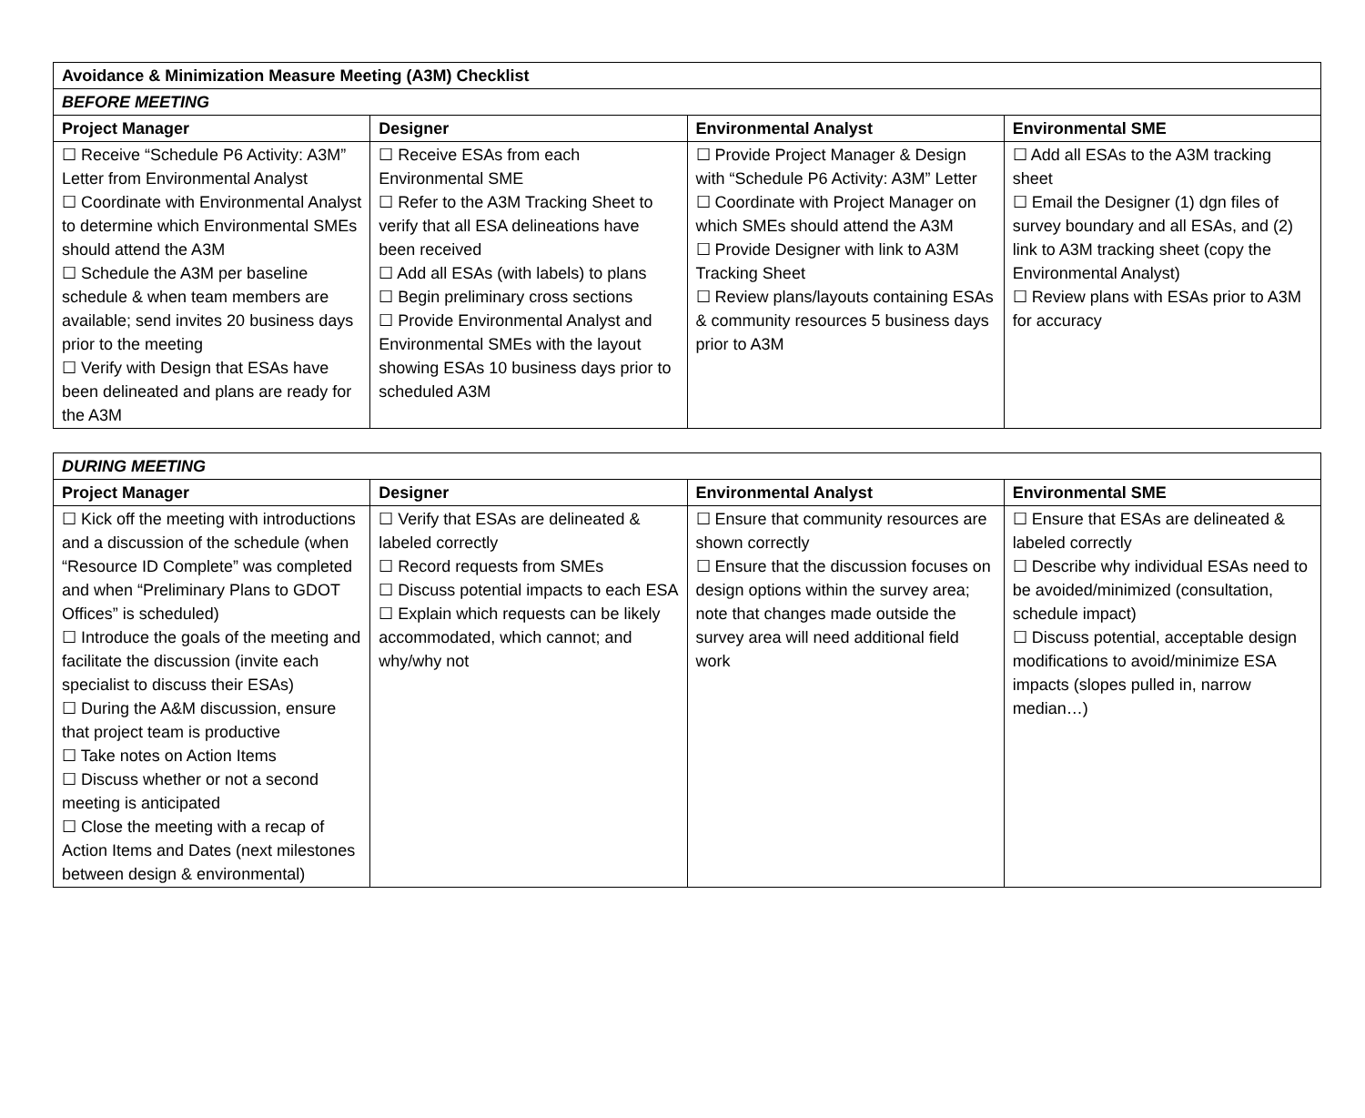| Avoidance & Minimization Measure Meeting (A3M) Checklist | | | |
| --- | --- | --- | --- |
| BEFORE MEETING | | | |
| Project Manager | Designer | Environmental Analyst | Environmental SME |
| ☐ Receive “Schedule P6 Activity: A3M” Letter from Environmental Analyst ☐ Coordinate with Environmental Analyst to determine which Environmental SMEs should attend the A3M ☐ Schedule the A3M per baseline schedule & when team members are available; send invites 20 business days prior to the meeting ☐ Verify with Design that ESAs have been delineated and plans are ready for the A3M | ☐ Receive ESAs from each Environmental SME ☐ Refer to the A3M Tracking Sheet to verify that all ESA delineations have been received ☐ Add all ESAs (with labels) to plans ☐ Begin preliminary cross sections ☐ Provide Environmental Analyst and Environmental SMEs with the layout showing ESAs 10 business days prior to scheduled A3M | ☐ Provide Project Manager & Design with “Schedule P6 Activity: A3M” Letter ☐ Coordinate with Project Manager on which SMEs should attend the A3M ☐ Provide Designer with link to A3M Tracking Sheet ☐ Review plans/layouts containing ESAs & community resources 5 business days prior to A3M | ☐ Add all ESAs to the A3M tracking sheet ☐ Email the Designer (1) dgn files of survey boundary and all ESAs, and (2) link to A3M tracking sheet (copy the Environmental Analyst) ☐ Review plans with ESAs prior to A3M for accuracy |
| DURING MEETING | | | |
| --- | --- | --- | --- |
| Project Manager | Designer | Environmental Analyst | Environmental SME |
| ☐ Kick off the meeting with introductions and a discussion of the schedule (when “Resource ID Complete” was completed and when “Preliminary Plans to GDOT Offices” is scheduled) ☐ Introduce the goals of the meeting and facilitate the discussion (invite each specialist to discuss their ESAs) ☐ During the A&M discussion, ensure that project team is productive ☐ Take notes on Action Items ☐ Discuss whether or not a second meeting is anticipated ☐ Close the meeting with a recap of Action Items and Dates (next milestones between design & environmental) | ☐ Verify that ESAs are delineated & labeled correctly ☐ Record requests from SMEs ☐ Discuss potential impacts to each ESA ☐ Explain which requests can be likely accommodated, which cannot; and why/why not | ☐ Ensure that community resources are shown correctly ☐ Ensure that the discussion focuses on design options within the survey area; note that changes made outside the survey area will need additional field work | ☐ Ensure that ESAs are delineated & labeled correctly ☐ Describe why individual ESAs need to be avoided/minimized (consultation, schedule impact) ☐ Discuss potential, acceptable design modifications to avoid/minimize ESA impacts (slopes pulled in, narrow median…) |